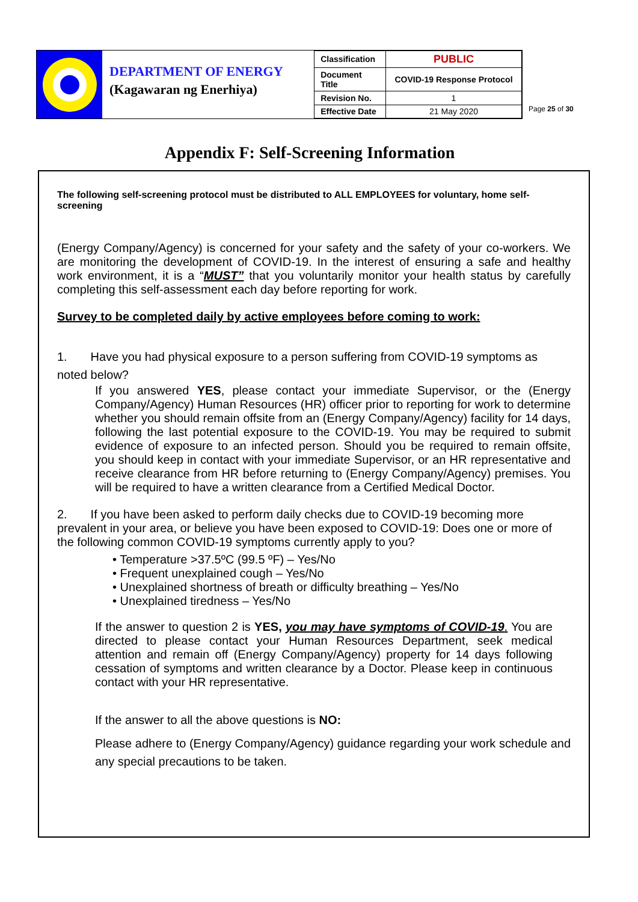DEPARTMENT OF ENERGY
(Kagawaran ng Enerhiya)
| Classification | PUBLIC |
| Document Title | COVID-19 Response Protocol |
| Revision No. | 1 |
| Effective Date | 21 May 2020 |
Page 25 of 30
Appendix F: Self-Screening Information
The following self-screening protocol must be distributed to ALL EMPLOYEES for voluntary, home self-screening
(Energy Company/Agency) is concerned for your safety and the safety of your co-workers. We are monitoring the development of COVID-19. In the interest of ensuring a safe and healthy work environment, it is a “MUST” that you voluntarily monitor your health status by carefully completing this self-assessment each day before reporting for work.
Survey to be completed daily by active employees before coming to work:
1. Have you had physical exposure to a person suffering from COVID-19 symptoms as noted below?
If you answered YES, please contact your immediate Supervisor, or the (Energy Company/Agency) Human Resources (HR) officer prior to reporting for work to determine whether you should remain offsite from an (Energy Company/Agency) facility for 14 days, following the last potential exposure to the COVID-19. You may be required to submit evidence of exposure to an infected person. Should you be required to remain offsite, you should keep in contact with your immediate Supervisor, or an HR representative and receive clearance from HR before returning to (Energy Company/Agency) premises. You will be required to have a written clearance from a Certified Medical Doctor.
2. If you have been asked to perform daily checks due to COVID-19 becoming more prevalent in your area, or believe you have been exposed to COVID-19: Does one or more of the following common COVID-19 symptoms currently apply to you?
• Temperature >37.5ºC (99.5 ºF) – Yes/No
• Frequent unexplained cough – Yes/No
• Unexplained shortness of breath or difficulty breathing – Yes/No
• Unexplained tiredness – Yes/No
If the answer to question 2 is YES, you may have symptoms of COVID-19. You are directed to please contact your Human Resources Department, seek medical attention and remain off (Energy Company/Agency) property for 14 days following cessation of symptoms and written clearance by a Doctor. Please keep in continuous contact with your HR representative.
If the answer to all the above questions is NO:
Please adhere to (Energy Company/Agency) guidance regarding your work schedule and any special precautions to be taken.